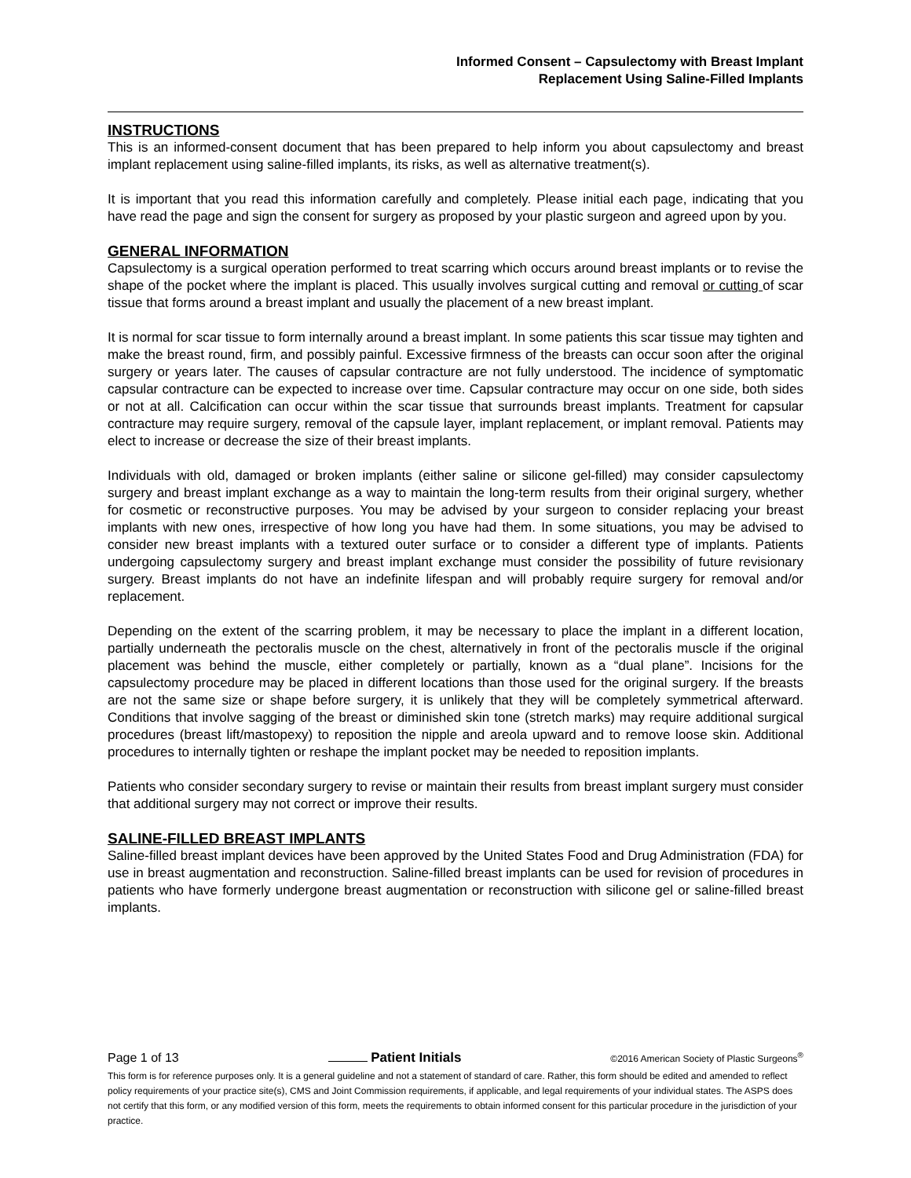Informed Consent – Capsulectomy with Breast Implant
Replacement Using Saline-Filled Implants
INSTRUCTIONS
This is an informed-consent document that has been prepared to help inform you about capsulectomy and breast implant replacement using saline-filled implants, its risks, as well as alternative treatment(s).
It is important that you read this information carefully and completely. Please initial each page, indicating that you have read the page and sign the consent for surgery as proposed by your plastic surgeon and agreed upon by you.
GENERAL INFORMATION
Capsulectomy is a surgical operation performed to treat scarring which occurs around breast implants or to revise the shape of the pocket where the implant is placed. This usually involves surgical cutting and removal or cutting of scar tissue that forms around a breast implant and usually the placement of a new breast implant.
It is normal for scar tissue to form internally around a breast implant. In some patients this scar tissue may tighten and make the breast round, firm, and possibly painful. Excessive firmness of the breasts can occur soon after the original surgery or years later. The causes of capsular contracture are not fully understood. The incidence of symptomatic capsular contracture can be expected to increase over time. Capsular contracture may occur on one side, both sides or not at all. Calcification can occur within the scar tissue that surrounds breast implants. Treatment for capsular contracture may require surgery, removal of the capsule layer, implant replacement, or implant removal. Patients may elect to increase or decrease the size of their breast implants.
Individuals with old, damaged or broken implants (either saline or silicone gel-filled) may consider capsulectomy surgery and breast implant exchange as a way to maintain the long-term results from their original surgery, whether for cosmetic or reconstructive purposes. You may be advised by your surgeon to consider replacing your breast implants with new ones, irrespective of how long you have had them. In some situations, you may be advised to consider new breast implants with a textured outer surface or to consider a different type of implants. Patients undergoing capsulectomy surgery and breast implant exchange must consider the possibility of future revisionary surgery. Breast implants do not have an indefinite lifespan and will probably require surgery for removal and/or replacement.
Depending on the extent of the scarring problem, it may be necessary to place the implant in a different location, partially underneath the pectoralis muscle on the chest, alternatively in front of the pectoralis muscle if the original placement was behind the muscle, either completely or partially, known as a “dual plane”. Incisions for the capsulectomy procedure may be placed in different locations than those used for the original surgery. If the breasts are not the same size or shape before surgery, it is unlikely that they will be completely symmetrical afterward. Conditions that involve sagging of the breast or diminished skin tone (stretch marks) may require additional surgical procedures (breast lift/mastopexy) to reposition the nipple and areola upward and to remove loose skin. Additional procedures to internally tighten or reshape the implant pocket may be needed to reposition implants.
Patients who consider secondary surgery to revise or maintain their results from breast implant surgery must consider that additional surgery may not correct or improve their results.
SALINE-FILLED BREAST IMPLANTS
Saline-filled breast implant devices have been approved by the United States Food and Drug Administration (FDA) for use in breast augmentation and reconstruction. Saline-filled breast implants can be used for revision of procedures in patients who have formerly undergone breast augmentation or reconstruction with silicone gel or saline-filled breast implants.
Page 1 of 13 Patient Initials ©2016 American Society of Plastic Surgeons<sup>®</sup>
This form is for reference purposes only. It is a general guideline and not a statement of standard of care. Rather, this form should be edited and amended to reflect policy requirements of your practice site(s), CMS and Joint Commission requirements, if applicable, and legal requirements of your individual states. The ASPS does not certify that this form, or any modified version of this form, meets the requirements to obtain informed consent for this particular procedure in the jurisdiction of your practice.